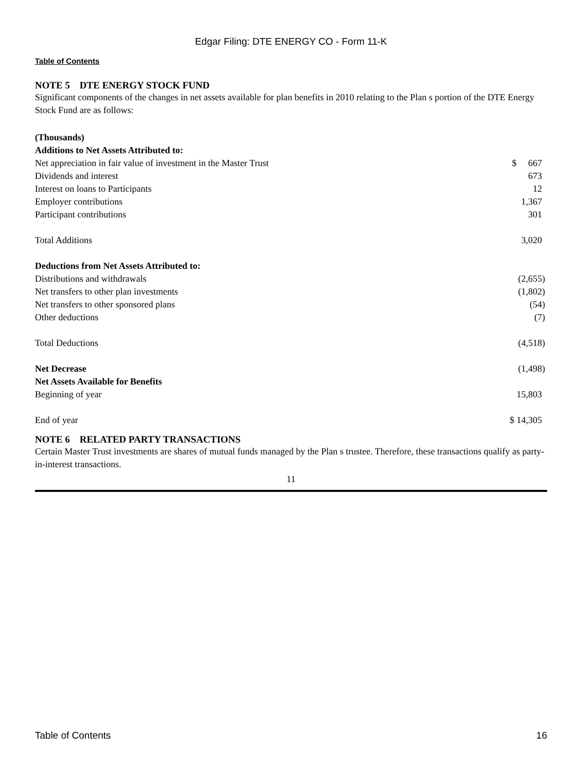Edgar Filing: DTE ENERGY CO - Form 11-K
Table of Contents
NOTE 5 DTE ENERGY STOCK FUND
Significant components of the changes in net assets available for plan benefits in 2010 relating to the Plan s portion of the DTE Energy Stock Fund are as follows:
| (Thousands) | | |
| Additions to Net Assets Attributed to: | | |
| Net appreciation in fair value of investment in the Master Trust | $ 667 | |
| Dividends and interest | 673 | |
| Interest on loans to Participants | 12 | |
| Employer contributions | 1,367 | |
| Participant contributions | 301 | |
| Total Additions | 3,020 | |
| Deductions from Net Assets Attributed to: | | |
| Distributions and withdrawals | (2,655 | ) |
| Net transfers to other plan investments | (1,802 | ) |
| Net transfers to other sponsored plans | (54 | ) |
| Other deductions | (7 | ) |
| Total Deductions | (4,518 | ) |
| Net Decrease | (1,498 | ) |
| Net Assets Available for Benefits | | |
| Beginning of year | 15,803 | |
| End of year | $ 14,305 | |
NOTE 6 RELATED PARTY TRANSACTIONS
Certain Master Trust investments are shares of mutual funds managed by the Plan s trustee. Therefore, these transactions qualify as party-in-interest transactions.
11
Table of Contents 16